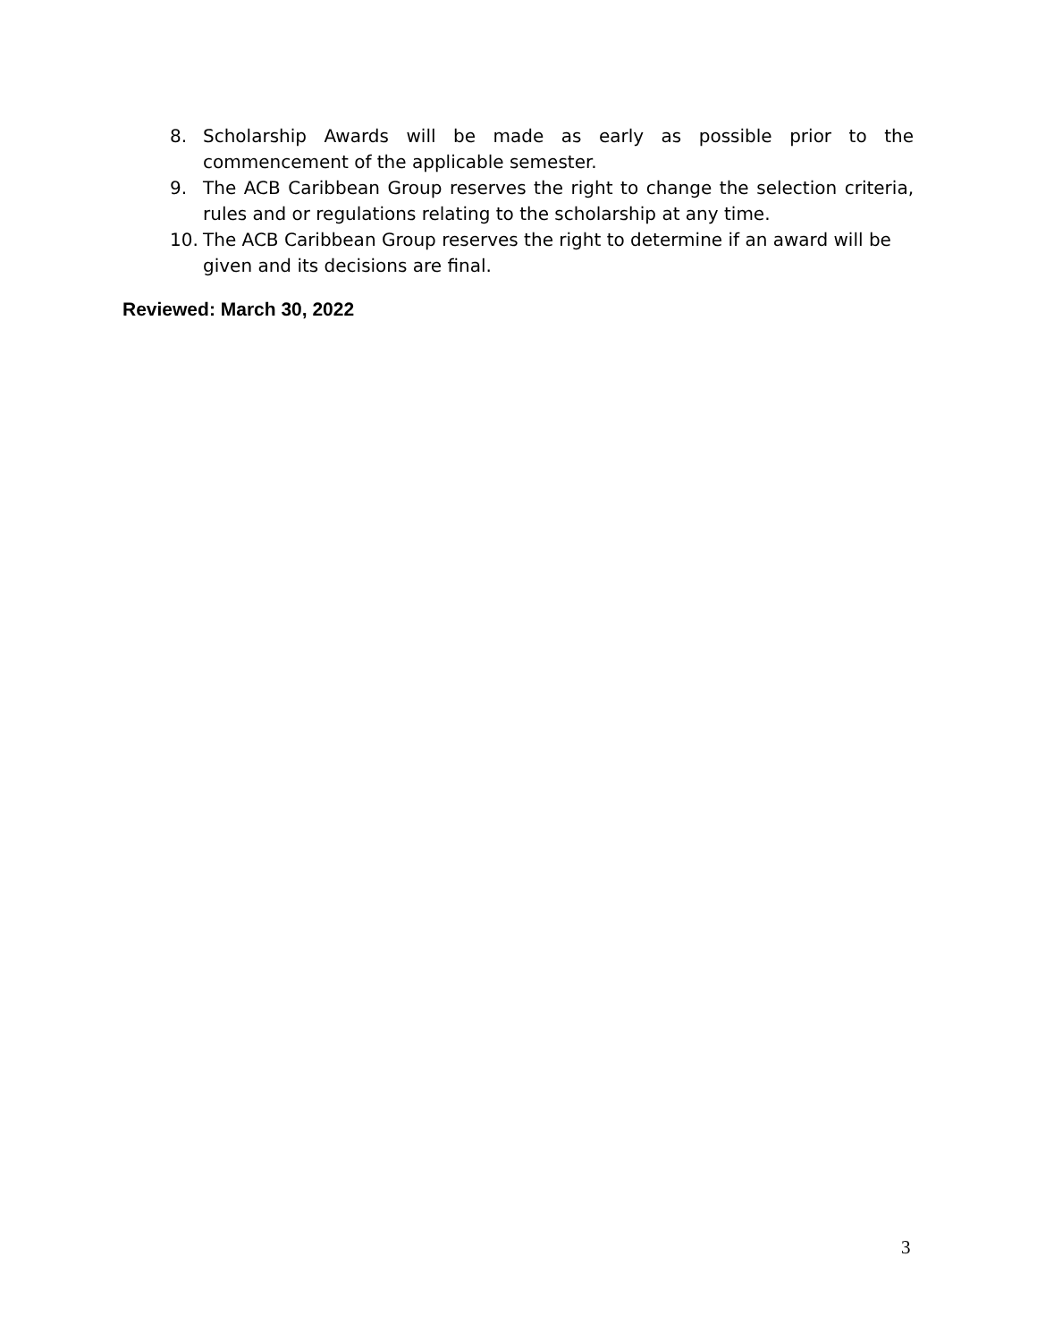8. Scholarship Awards will be made as early as possible prior to the commencement of the applicable semester.
9. The ACB Caribbean Group reserves the right to change the selection criteria, rules and or regulations relating to the scholarship at any time.
10. The ACB Caribbean Group reserves the right to determine if an award will be given and its decisions are final.
Reviewed: March 30, 2022
3